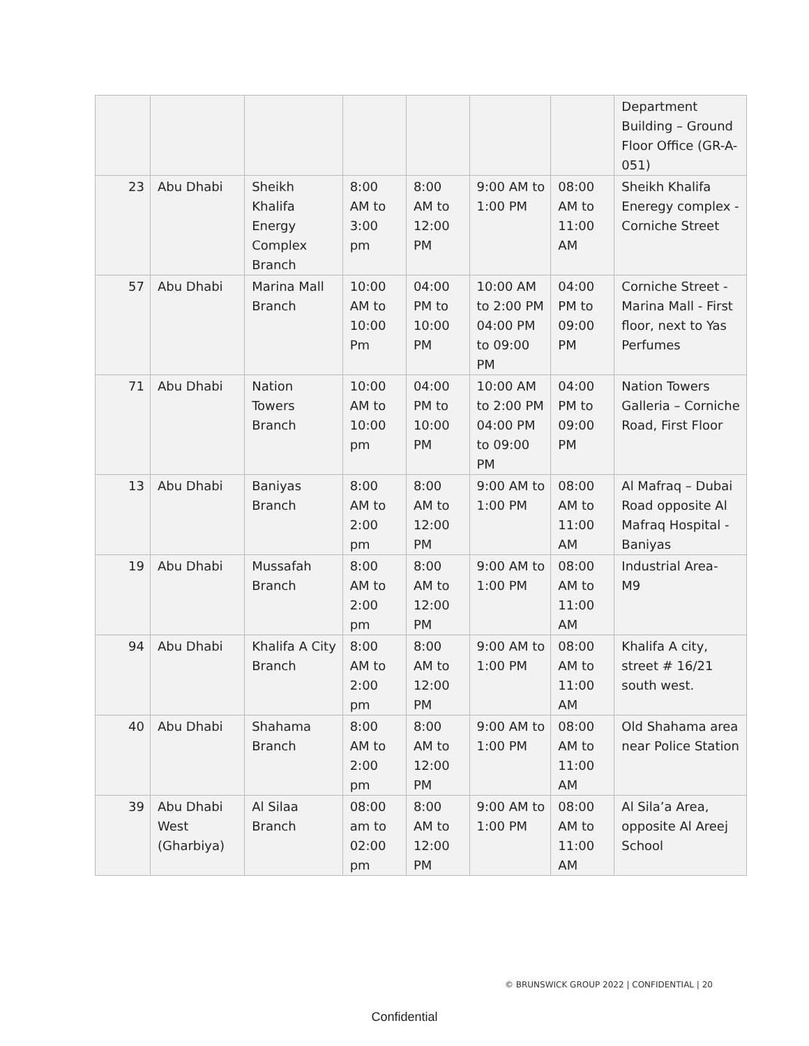| | | | | | | | Department Building – Ground Floor Office (GR-A-051) |
| 23 | Abu Dhabi | Sheikh Khalifa Energy Complex Branch | 8:00 AM to 3:00 pm | 8:00 AM to 12:00 PM | 9:00 AM to 1:00 PM | 08:00 AM to 11:00 AM | Sheikh Khalifa Eneregy complex - Corniche Street |
| 57 | Abu Dhabi | Marina Mall Branch | 10:00 AM to 10:00 Pm | 04:00 PM to 10:00 PM | 10:00 AM to 2:00 PM 04:00 PM to 09:00 PM | 04:00 PM to 09:00 PM | Corniche Street - Marina Mall - First floor, next to Yas Perfumes |
| 71 | Abu Dhabi | Nation Towers Branch | 10:00 AM to 10:00 pm | 04:00 PM to 10:00 PM | 10:00 AM to 2:00 PM 04:00 PM to 09:00 PM | 04:00 PM to 09:00 PM | Nation Towers Galleria – Corniche Road, First Floor |
| 13 | Abu Dhabi | Baniyas Branch | 8:00 AM to 2:00 pm | 8:00 AM to 12:00 PM | 9:00 AM to 1:00 PM | 08:00 AM to 11:00 AM | Al Mafraq – Dubai Road opposite Al Mafraq Hospital - Baniyas |
| 19 | Abu Dhabi | Mussafah Branch | 8:00 AM to 2:00 pm | 8:00 AM to 12:00 PM | 9:00 AM to 1:00 PM | 08:00 AM to 11:00 AM | Industrial Area- M9 |
| 94 | Abu Dhabi | Khalifa A City Branch | 8:00 AM to 2:00 pm | 8:00 AM to 12:00 PM | 9:00 AM to 1:00 PM | 08:00 AM to 11:00 AM | Khalifa A city, street # 16/21 south west. |
| 40 | Abu Dhabi | Shahama Branch | 8:00 AM to 2:00 pm | 8:00 AM to 12:00 PM | 9:00 AM to 1:00 PM | 08:00 AM to 11:00 AM | Old Shahama area near Police Station |
| 39 | Abu Dhabi West (Gharbiya) | Al Silaa Branch | 08:00 am to 02:00 pm | 8:00 AM to 12:00 PM | 9:00 AM to 1:00 PM | 08:00 AM to 11:00 AM | Al Sila’a Area, opposite Al Areej School |
© BRUNSWICK GROUP 2022 | CONFIDENTIAL | 20
Confidential